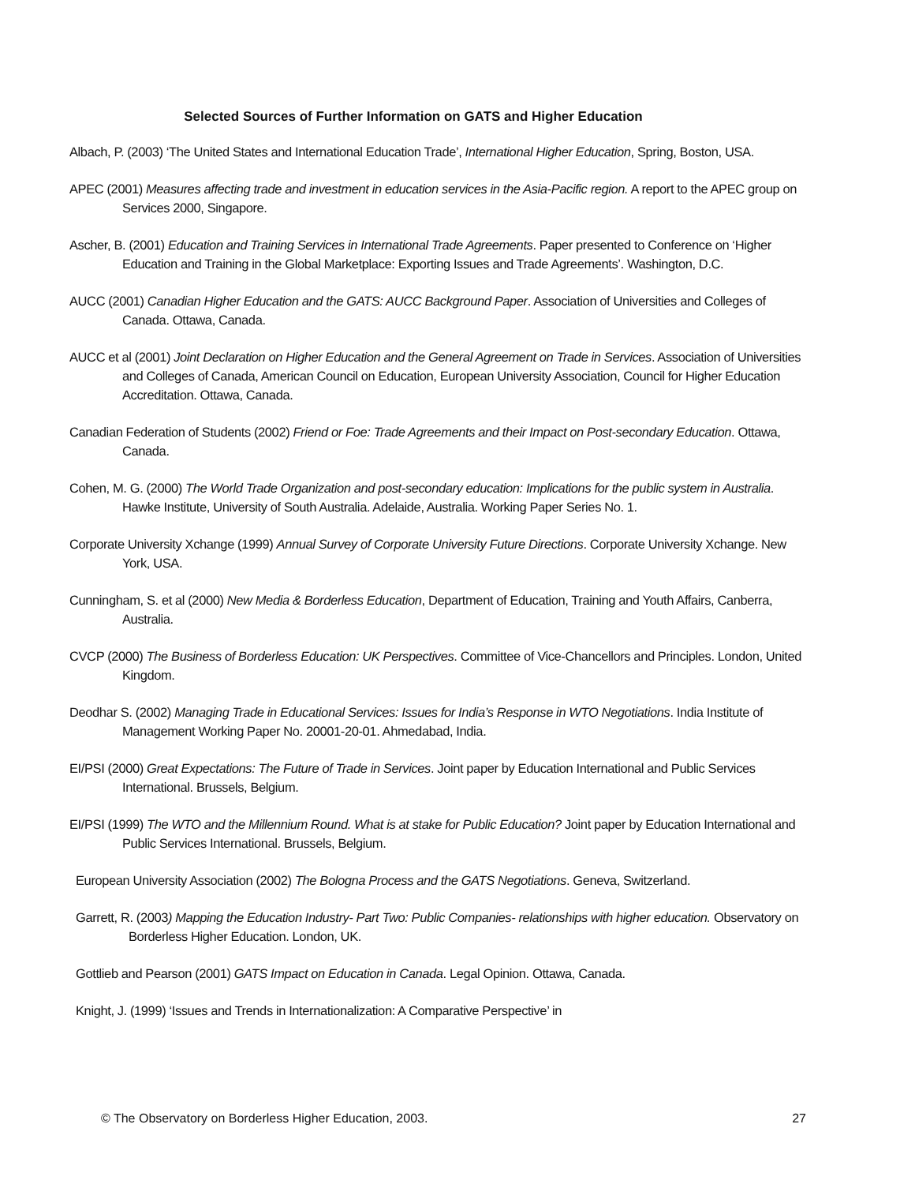Selected Sources of Further Information on GATS and Higher Education
Albach, P. (2003) ‘The United States and International Education Trade’, International Higher Education, Spring, Boston, USA.
APEC (2001) Measures affecting trade and investment in education services in the Asia-Pacific region. A report to the APEC group on Services 2000, Singapore.
Ascher, B. (2001) Education and Training Services in International Trade Agreements. Paper presented to Conference on ‘Higher Education and Training in the Global Marketplace: Exporting Issues and Trade Agreements’. Washington, D.C.
AUCC (2001) Canadian Higher Education and the GATS: AUCC Background Paper. Association of Universities and Colleges of Canada. Ottawa, Canada.
AUCC et al (2001) Joint Declaration on Higher Education and the General Agreement on Trade in Services. Association of Universities and Colleges of Canada, American Council on Education, European University Association, Council for Higher Education Accreditation. Ottawa, Canada.
Canadian Federation of Students (2002) Friend or Foe: Trade Agreements and their Impact on Post-secondary Education. Ottawa, Canada.
Cohen, M. G. (2000) The World Trade Organization and post-secondary education: Implications for the public system in Australia. Hawke Institute, University of South Australia. Adelaide, Australia. Working Paper Series No. 1.
Corporate University Xchange (1999) Annual Survey of Corporate University Future Directions. Corporate University Xchange. New York, USA.
Cunningham, S. et al (2000) New Media & Borderless Education, Department of Education, Training and Youth Affairs, Canberra, Australia.
CVCP (2000) The Business of Borderless Education: UK Perspectives. Committee of Vice-Chancellors and Principles. London, United Kingdom.
Deodhar S. (2002) Managing Trade in Educational Services: Issues for India’s Response in WTO Negotiations. India Institute of Management Working Paper No. 20001-20-01. Ahmedabad, India.
EI/PSI (2000) Great Expectations: The Future of Trade in Services. Joint paper by Education International and Public Services International. Brussels, Belgium.
EI/PSI (1999) The WTO and the Millennium Round. What is at stake for Public Education? Joint paper by Education International and Public Services International. Brussels, Belgium.
European University Association (2002) The Bologna Process and the GATS Negotiations. Geneva, Switzerland.
Garrett, R. (2003) Mapping the Education Industry- Part Two: Public Companies- relationships with higher education. Observatory on Borderless Higher Education. London, UK.
Gottlieb and Pearson (2001) GATS Impact on Education in Canada. Legal Opinion. Ottawa, Canada.
Knight, J. (1999) ‘Issues and Trends in Internationalization: A Comparative Perspective’ in
© The Observatory on Borderless Higher Education, 2003. 27